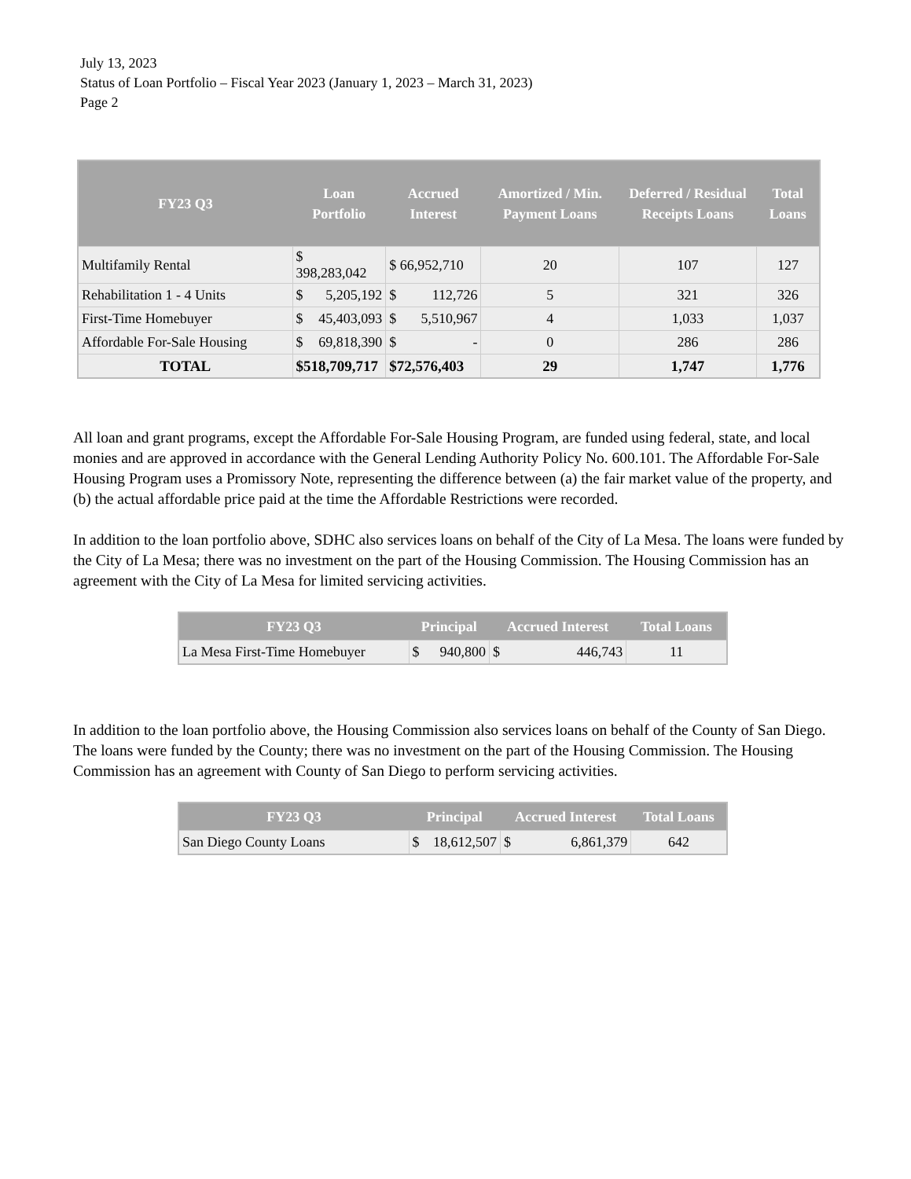July 13, 2023
Status of Loan Portfolio – Fiscal Year 2023 (January 1, 2023 – March 31, 2023)
Page 2
| FY23 Q3 | Loan Portfolio | Accrued Interest | Amortized / Min. Payment Loans | Deferred / Residual Receipts Loans | Total Loans |
| --- | --- | --- | --- | --- | --- |
| Multifamily Rental | $ 398,283,042 | $ 66,952,710 | 20 | 107 | 127 |
| Rehabilitation 1 - 4 Units | $ 5,205,192 | $ 112,726 | 5 | 321 | 326 |
| First-Time Homebuyer | $ 45,403,093 | $ 5,510,967 | 4 | 1,033 | 1,037 |
| Affordable For-Sale Housing | $ 69,818,390 | $ - | 0 | 286 | 286 |
| TOTAL | $518,709,717 | $72,576,403 | 29 | 1,747 | 1,776 |
All loan and grant programs, except the Affordable For-Sale Housing Program, are funded using federal, state, and local monies and are approved in accordance with the General Lending Authority Policy No. 600.101. The Affordable For-Sale Housing Program uses a Promissory Note, representing the difference between (a) the fair market value of the property, and (b) the actual affordable price paid at the time the Affordable Restrictions were recorded.
In addition to the loan portfolio above, SDHC also services loans on behalf of the City of La Mesa. The loans were funded by the City of La Mesa; there was no investment on the part of the Housing Commission. The Housing Commission has an agreement with the City of La Mesa for limited servicing activities.
| FY23 Q3 | Principal | Accrued Interest | Total Loans |
| --- | --- | --- | --- |
| La Mesa First-Time Homebuyer | $ 940,800 | $ 446,743 | 11 |
In addition to the loan portfolio above, the Housing Commission also services loans on behalf of the County of San Diego. The loans were funded by the County; there was no investment on the part of the Housing Commission. The Housing Commission has an agreement with County of San Diego to perform servicing activities.
| FY23 Q3 | Principal | Accrued Interest | Total Loans |
| --- | --- | --- | --- |
| San Diego County Loans | $ 18,612,507 | $ 6,861,379 | 642 |